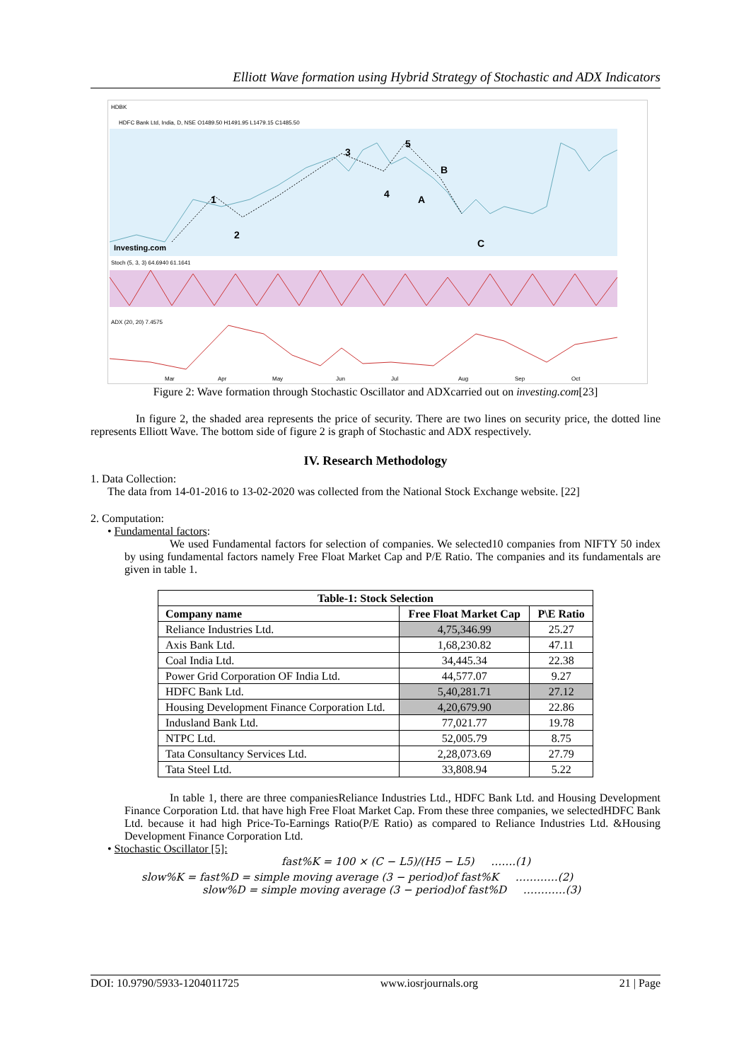Elliott Wave formation using Hybrid Strategy of Stochastic and ADX Indicators
HDBK
HDFC Bank Ltd, India, D, NSE O1489.50 H1491.95 L1479.15 C1485.50
1
2
3
4
5
B
A
C
Investing.com
Stoch (5, 3, 3) 64.6940 61.1641
ADX (20, 20) 7.4575
Mar
Apr
May
Jun
Jul
Aug
Sep
Oct
Figure 2: Wave formation through Stochastic Oscillator and ADXcarried out on investing.com[23]
In figure 2, the shaded area represents the price of security. There are two lines on security price, the dotted line represents Elliott Wave. The bottom side of figure 2 is graph of Stochastic and ADX respectively.
IV. Research Methodology
1. Data Collection:
The data from 14-01-2016 to 13-02-2020 was collected from the National Stock Exchange website. [22]
2. Computation:
• Fundamental factors:
We used Fundamental factors for selection of companies. We selected10 companies from NIFTY 50 index by using fundamental factors namely Free Float Market Cap and P/E Ratio. The companies and its fundamentals are given in table 1.
| Table-1: Stock Selection | | |
| --- | --- | --- |
| Company name | Free Float Market Cap | P\E Ratio |
| Reliance Industries Ltd. | 4,75,346.99 | 25.27 |
| Axis Bank Ltd. | 1,68,230.82 | 47.11 |
| Coal India Ltd. | 34,445.34 | 22.38 |
| Power Grid Corporation OF India Ltd. | 44,577.07 | 9.27 |
| HDFC Bank Ltd. | 5,40,281.71 | 27.12 |
| Housing Development Finance Corporation Ltd. | 4,20,679.90 | 22.86 |
| Indusland Bank Ltd. | 77,021.77 | 19.78 |
| NTPC Ltd. | 52,005.79 | 8.75 |
| Tata Consultancy Services Ltd. | 2,28,073.69 | 27.79 |
| Tata Steel Ltd. | 33,808.94 | 5.22 |
In table 1, there are three companiesReliance Industries Ltd., HDFC Bank Ltd. and Housing Development Finance Corporation Ltd. that have high Free Float Market Cap. From these three companies, we selectedHDFC Bank Ltd. because it had high Price-To-Earnings Ratio(P/E Ratio) as compared to Reliance Industries Ltd. &Housing Development Finance Corporation Ltd.
• Stochastic Oscillator [5]:
fast%K = 100 × (C − L5)/(H5 − L5) …….(1)
slow%K = fast%D = simple moving average (3 − period)of fast%K …………(2)
slow%D = simple moving average (3 − period)of fast%D …………(3)
DOI: 10.9790/5933-1204011725 www.iosrjournals.org 21 | Page